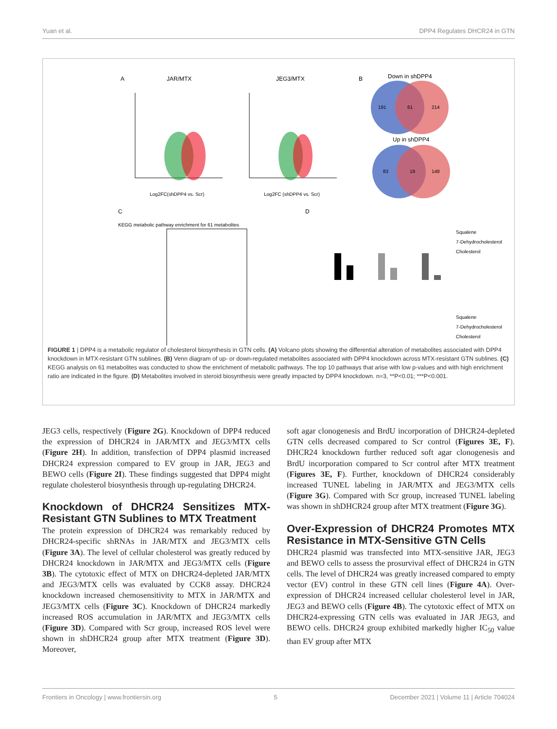Yuan et al. DPP4 Regulates DHCR24 in GTN
A
JAR/MTX
JEG3/MTX
Log2FC(shDPP4 vs. Scr)
Log2FC (shDPP4 vs. Scr)
B
Down in shDPP4
191
61
214
Up in shDPP4
83
19
148
C
KEGG metabolic pathway enrichment for 61 metabolites
D
Squalene
7-Dehydrocholesterol
Cholesterol
Squalene
7-Dehydrocholesterol
Cholesterol
FIGURE 1 | DPP4 is a metabolic regulator of cholesterol biosynthesis in GTN cells. (A) Volcano plots showing the differential alteration of metabolites associated with DPP4 knockdown in MTX-resistant GTN sublines. (B) Venn diagram of up- or down-regulated metabolites associated with DPP4 knockdown across MTX-resistant GTN sublines. (C) KEGG analysis on 61 metabolites was conducted to show the enrichment of metabolic pathways. The top 10 pathways that arise with low p-values and with high enrichment ratio are indicated in the figure. (D) Metabolites involved in steroid biosynthesis were greatly impacted by DPP4 knockdown. n=3, **P<0.01; ***P<0.001.
JEG3 cells, respectively (Figure 2G). Knockdown of DPP4 reduced the expression of DHCR24 in JAR/MTX and JEG3/MTX cells (Figure 2H). In addition, transfection of DPP4 plasmid increased DHCR24 expression compared to EV group in JAR, JEG3 and BEWO cells (Figure 2I). These findings suggested that DPP4 might regulate cholesterol biosynthesis through up-regulating DHCR24.
Knockdown of DHCR24 Sensitizes MTX-Resistant GTN Sublines to MTX Treatment
The protein expression of DHCR24 was remarkably reduced by DHCR24-specific shRNAs in JAR/MTX and JEG3/MTX cells (Figure 3A). The level of cellular cholesterol was greatly reduced by DHCR24 knockdown in JAR/MTX and JEG3/MTX cells (Figure 3B). The cytotoxic effect of MTX on DHCR24-depleted JAR/MTX and JEG3/MTX cells was evaluated by CCK8 assay. DHCR24 knockdown increased chemosensitivity to MTX in JAR/MTX and JEG3/MTX cells (Figure 3C). Knockdown of DHCR24 markedly increased ROS accumulation in JAR/MTX and JEG3/MTX cells (Figure 3D). Compared with Scr group, increased ROS level were shown in shDHCR24 group after MTX treatment (Figure 3D). Moreover,
soft agar clonogenesis and BrdU incorporation of DHCR24-depleted GTN cells decreased compared to Scr control (Figures 3E, F). DHCR24 knockdown further reduced soft agar clonogenesis and BrdU incorporation compared to Scr control after MTX treatment (Figures 3E, F). Further, knockdown of DHCR24 considerably increased TUNEL labeling in JAR/MTX and JEG3/MTX cells (Figure 3G). Compared with Scr group, increased TUNEL labeling was shown in shDHCR24 group after MTX treatment (Figure 3G).
Over-Expression of DHCR24 Promotes MTX Resistance in MTX-Sensitive GTN Cells
DHCR24 plasmid was transfected into MTX-sensitive JAR, JEG3 and BEWO cells to assess the prosurvival effect of DHCR24 in GTN cells. The level of DHCR24 was greatly increased compared to empty vector (EV) control in these GTN cell lines (Figure 4A). Over-expression of DHCR24 increased cellular cholesterol level in JAR, JEG3 and BEWO cells (Figure 4B). The cytotoxic effect of MTX on DHCR24-expressing GTN cells was evaluated in JAR JEG3, and BEWO cells. DHCR24 group exhibited markedly higher IC<sub>50</sub> value than EV group after MTX
Frontiers in Oncology | www.frontiersin.org 5 December 2021 | Volume 11 | Article 704024